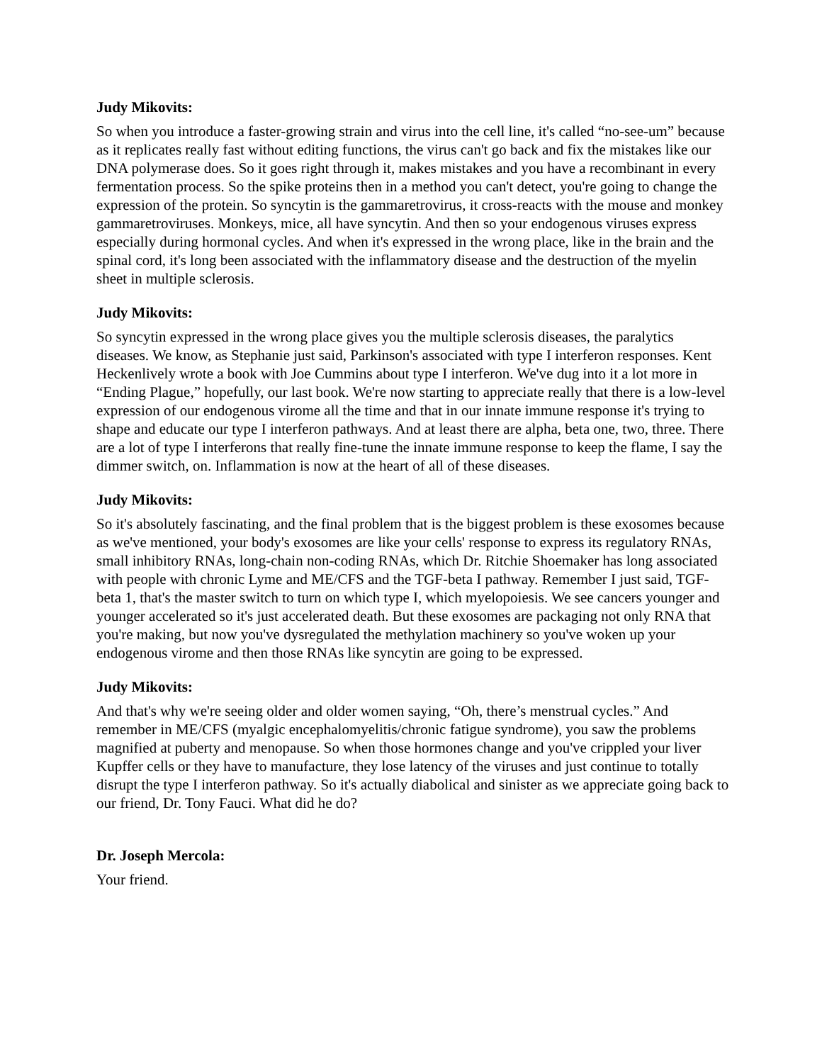Judy Mikovits:
So when you introduce a faster-growing strain and virus into the cell line, it's called “no-see-um” because as it replicates really fast without editing functions, the virus can't go back and fix the mistakes like our DNA polymerase does. So it goes right through it, makes mistakes and you have a recombinant in every fermentation process. So the spike proteins then in a method you can't detect, you're going to change the expression of the protein. So syncytin is the gammaretrovirus, it cross-reacts with the mouse and monkey gammaretroviruses. Monkeys, mice, all have syncytin. And then so your endogenous viruses express especially during hormonal cycles. And when it's expressed in the wrong place, like in the brain and the spinal cord, it's long been associated with the inflammatory disease and the destruction of the myelin sheet in multiple sclerosis.
Judy Mikovits:
So syncytin expressed in the wrong place gives you the multiple sclerosis diseases, the paralytics diseases. We know, as Stephanie just said, Parkinson's associated with type I interferon responses. Kent Heckenlively wrote a book with Joe Cummins about type I interferon. We've dug into it a lot more in “Ending Plague,” hopefully, our last book. We're now starting to appreciate really that there is a low-level expression of our endogenous virome all the time and that in our innate immune response it's trying to shape and educate our type I interferon pathways. And at least there are alpha, beta one, two, three. There are a lot of type I interferons that really fine-tune the innate immune response to keep the flame, I say the dimmer switch, on. Inflammation is now at the heart of all of these diseases.
Judy Mikovits:
So it's absolutely fascinating, and the final problem that is the biggest problem is these exosomes because as we've mentioned, your body's exosomes are like your cells' response to express its regulatory RNAs, small inhibitory RNAs, long-chain non-coding RNAs, which Dr. Ritchie Shoemaker has long associated with people with chronic Lyme and ME/CFS and the TGF-beta I pathway. Remember I just said, TGF-beta 1, that's the master switch to turn on which type I, which myelopoiesis. We see cancers younger and younger accelerated so it's just accelerated death. But these exosomes are packaging not only RNA that you're making, but now you've dysregulated the methylation machinery so you've woken up your endogenous virome and then those RNAs like syncytin are going to be expressed.
Judy Mikovits:
And that's why we're seeing older and older women saying, “Oh, there’s menstrual cycles.” And remember in ME/CFS (myalgic encephalomyelitis/chronic fatigue syndrome), you saw the problems magnified at puberty and menopause. So when those hormones change and you've crippled your liver Kupffer cells or they have to manufacture, they lose latency of the viruses and just continue to totally disrupt the type I interferon pathway. So it's actually diabolical and sinister as we appreciate going back to our friend, Dr. Tony Fauci. What did he do?
Dr. Joseph Mercola:
Your friend.